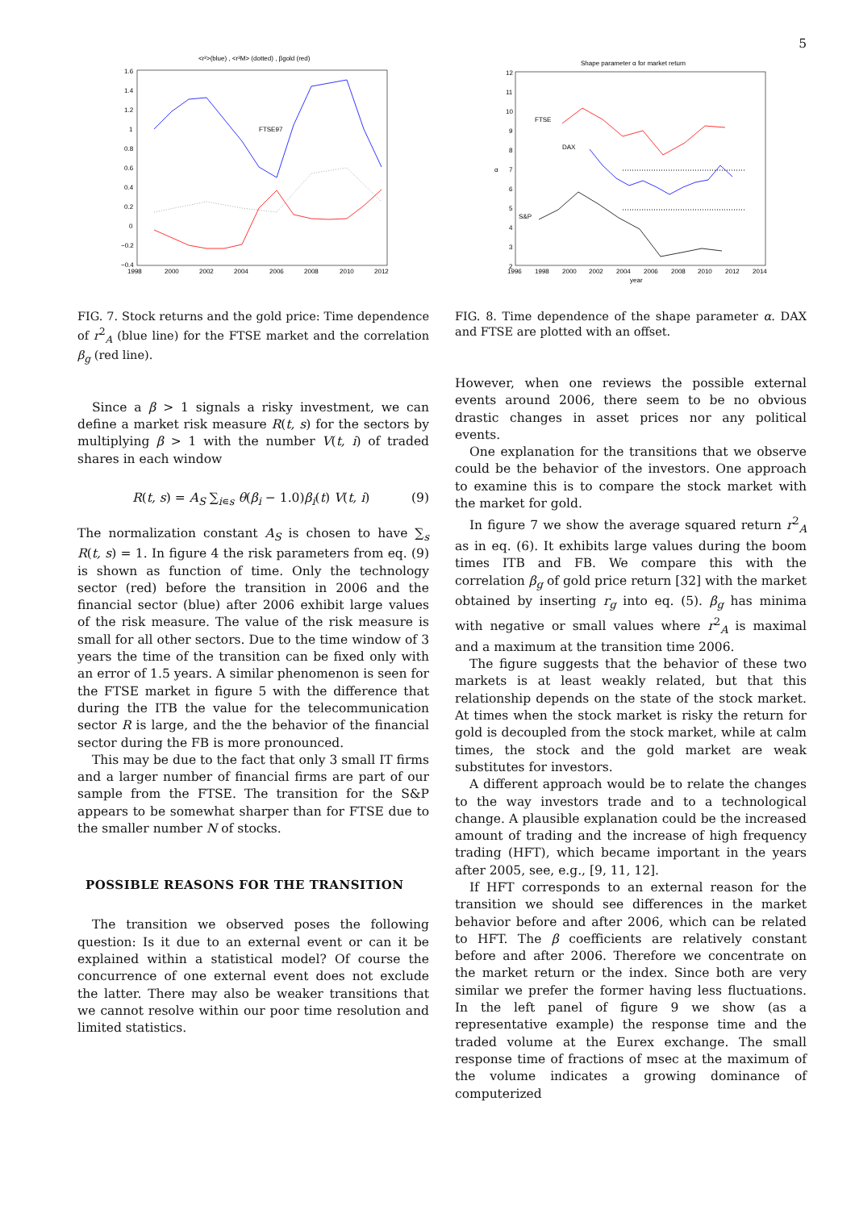5
<r²>(blue) , <r²M> (dotted) , βgold (red)
1.6
1.4
1.2
1
0.8
0.6
0.4
0.2
0
−0.2
−0.4
1998
2000
2002
2004
2006
2008
2010
2012
FTSE97
Shape parameter α for market return
12
11
10
9
8
7
6
5
4
3
2
α
1996
1998
2000
2002
2004
2006
2008
2010
2012
2014
year
FTSE
DAX
S&P
FIG. 7. Stock returns and the gold price: Time dependence of r<sup>2</sup><sub>A</sub> (blue line) for the FTSE market and the correlation β<sub>g</sub> (red line).
Since a β > 1 signals a risky investment, we can define a market risk measure R(t, s) for the sectors by multiplying β > 1 with the number V(t, i) of traded shares in each window
R(t, s) = A<sub>S</sub> ∑<sub>i∊s</sub> θ(β<sub>i</sub> − 1.0)β<sub>i</sub>(t) V(t, i) (9)
The normalization constant A<sub>S</sub> is chosen to have ∑<sub>s</sub> R(t, s) = 1. In figure 4 the risk parameters from eq. (9) is shown as function of time. Only the technology sector (red) before the transition in 2006 and the financial sector (blue) after 2006 exhibit large values of the risk measure. The value of the risk measure is small for all other sectors. Due to the time window of 3 years the time of the transition can be fixed only with an error of 1.5 years. A similar phenomenon is seen for the FTSE market in figure 5 with the difference that during the ITB the value for the telecommunication sector R is large, and the the behavior of the financial sector during the FB is more pronounced.
This may be due to the fact that only 3 small IT firms and a larger number of financial firms are part of our sample from the FTSE. The transition for the S&P appears to be somewhat sharper than for FTSE due to the smaller number N of stocks.
POSSIBLE REASONS FOR THE TRANSITION
The transition we observed poses the following question: Is it due to an external event or can it be explained within a statistical model? Of course the concurrence of one external event does not exclude the latter. There may also be weaker transitions that we cannot resolve within our poor time resolution and limited statistics.
FIG. 8. Time dependence of the shape parameter α. DAX and FTSE are plotted with an offset.
However, when one reviews the possible external events around 2006, there seem to be no obvious drastic changes in asset prices nor any political events.
One explanation for the transitions that we observe could be the behavior of the investors. One approach to examine this is to compare the stock market with the market for gold.
In figure 7 we show the average squared return r<sup>2</sup><sub>A</sub> as in eq. (6). It exhibits large values during the boom times ITB and FB. We compare this with the correlation β<sub>g</sub> of gold price return [32] with the market obtained by inserting r<sub>g</sub> into eq. (5). β<sub>g</sub> has minima with negative or small values where r<sup>2</sup><sub>A</sub> is maximal and a maximum at the transition time 2006.
The figure suggests that the behavior of these two markets is at least weakly related, but that this relationship depends on the state of the stock market. At times when the stock market is risky the return for gold is decoupled from the stock market, while at calm times, the stock and the gold market are weak substitutes for investors.
A different approach would be to relate the changes to the way investors trade and to a technological change. A plausible explanation could be the increased amount of trading and the increase of high frequency trading (HFT), which became important in the years after 2005, see, e.g., [9, 11, 12].
If HFT corresponds to an external reason for the transition we should see differences in the market behavior before and after 2006, which can be related to HFT. The β coefficients are relatively constant before and after 2006. Therefore we concentrate on the market return or the index. Since both are very similar we prefer the former having less fluctuations. In the left panel of figure 9 we show (as a representative example) the response time and the traded volume at the Eurex exchange. The small response time of fractions of msec at the maximum of the volume indicates a growing dominance of computerized